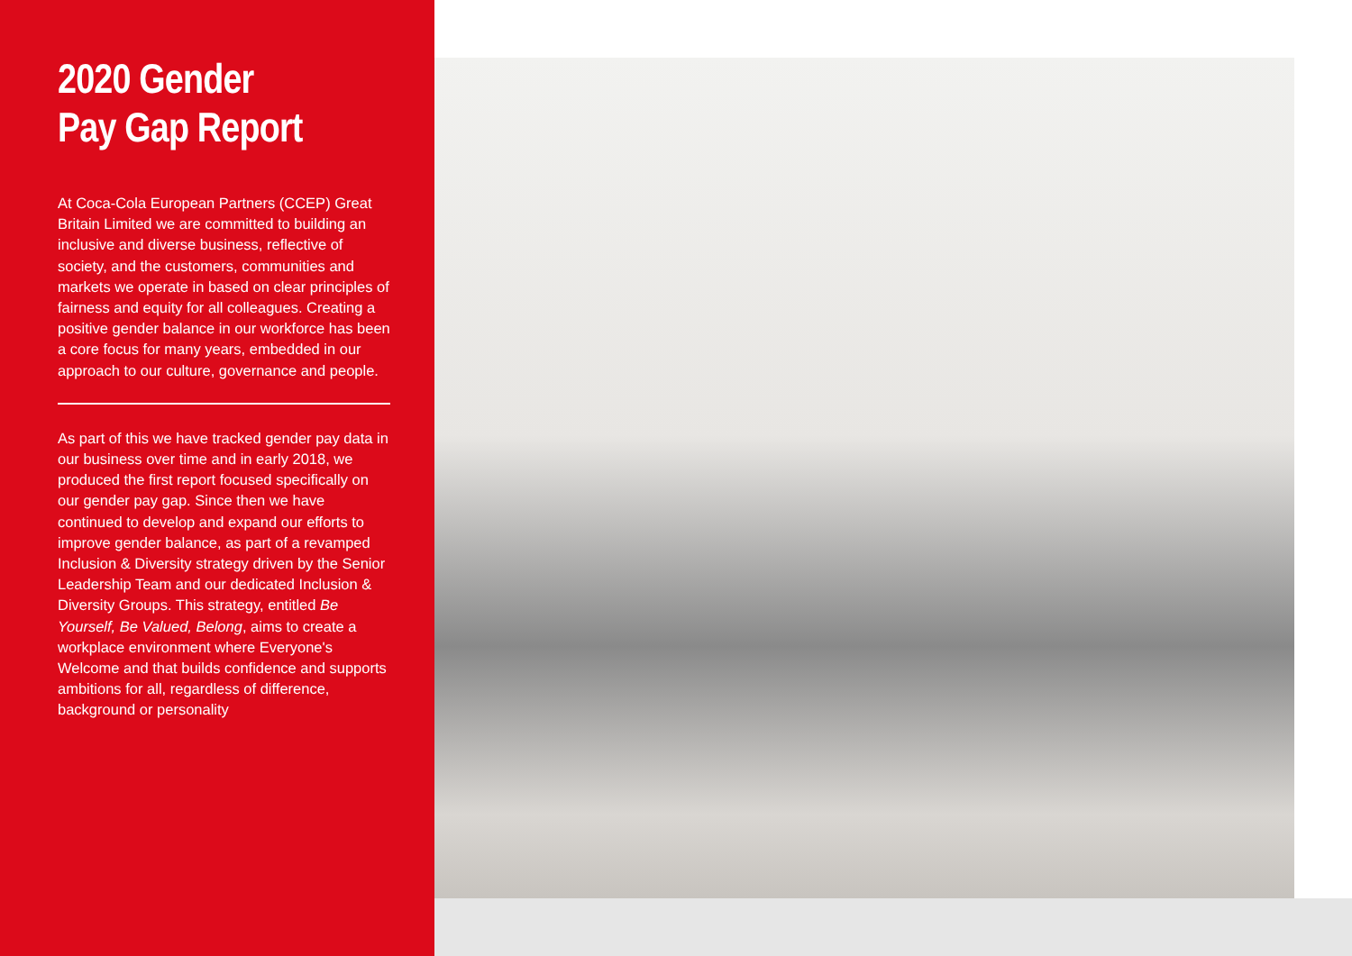2020 Gender
Pay Gap Report
At Coca-Cola European Partners (CCEP) Great Britain Limited we are committed to building an inclusive and diverse business, reflective of society, and the customers, communities and markets we operate in based on clear principles of fairness and equity for all colleagues. Creating a positive gender balance in our workforce has been a core focus for many years, embedded in our approach to our culture, governance and people.
As part of this we have tracked gender pay data in our business over time and in early 2018, we produced the first report focused specifically on our gender pay gap. Since then we have continued to develop and expand our efforts to improve gender balance, as part of a revamped Inclusion & Diversity strategy driven by the Senior Leadership Team and our dedicated Inclusion & Diversity Groups. This strategy, entitled Be Yourself, Be Valued, Belong, aims to create a workplace environment where Everyone's Welcome and that builds confidence and supports ambitions for all, regardless of difference, background or personality